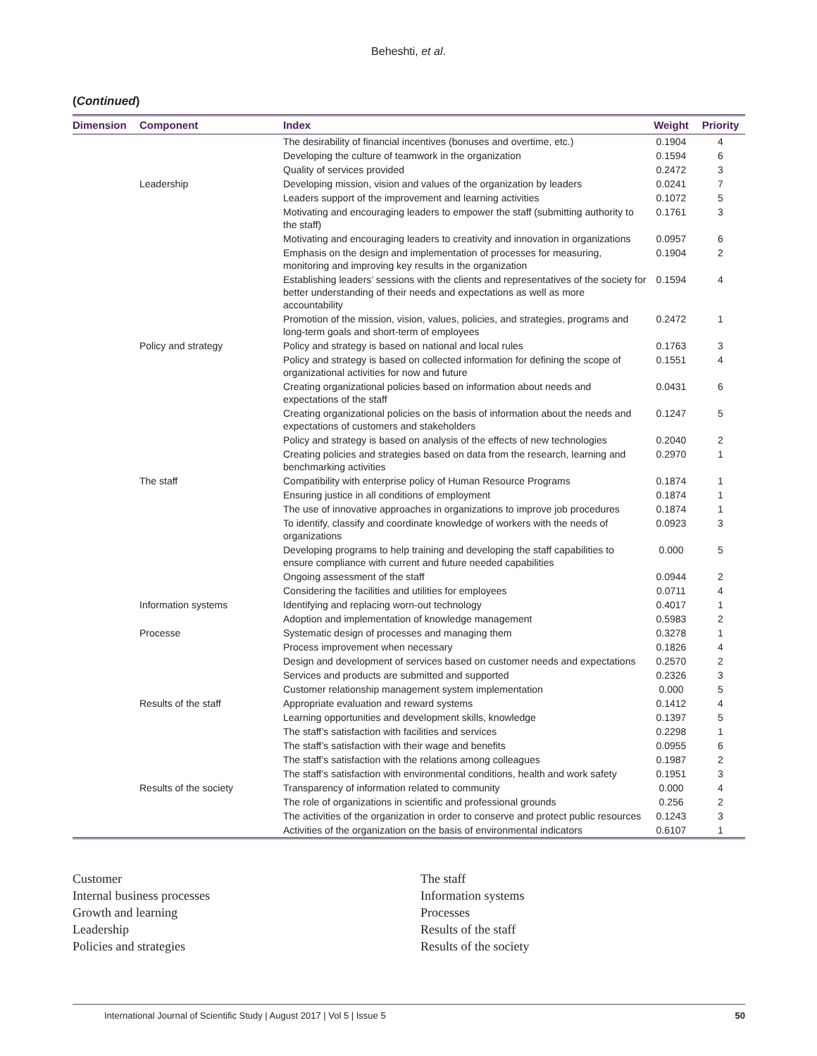Beheshti, et al.
(Continued)
| Dimension | Component | Index | Weight | Priority |
| --- | --- | --- | --- | --- |
| | | The desirability of financial incentives (bonuses and overtime, etc.) | 0.1904 | 4 |
| | | Developing the culture of teamwork in the organization | 0.1594 | 6 |
| | | Quality of services provided | 0.2472 | 3 |
| | Leadership | Developing mission, vision and values of the organization by leaders | 0.0241 | 7 |
| | | Leaders support of the improvement and learning activities | 0.1072 | 5 |
| | | Motivating and encouraging leaders to empower the staff (submitting authority to the staff) | 0.1761 | 3 |
| | | Motivating and encouraging leaders to creativity and innovation in organizations | 0.0957 | 6 |
| | | Emphasis on the design and implementation of processes for measuring, monitoring and improving key results in the organization | 0.1904 | 2 |
| | | Establishing leaders’ sessions with the clients and representatives of the society for better understanding of their needs and expectations as well as more accountability | 0.1594 | 4 |
| | | Promotion of the mission, vision, values, policies, and strategies, programs and long-term goals and short-term of employees | 0.2472 | 1 |
| | Policy and strategy | Policy and strategy is based on national and local rules | 0.1763 | 3 |
| | | Policy and strategy is based on collected information for defining the scope of organizational activities for now and future | 0.1551 | 4 |
| | | Creating organizational policies based on information about needs and expectations of the staff | 0.0431 | 6 |
| | | Creating organizational policies on the basis of information about the needs and expectations of customers and stakeholders | 0.1247 | 5 |
| | | Policy and strategy is based on analysis of the effects of new technologies | 0.2040 | 2 |
| | | Creating policies and strategies based on data from the research, learning and benchmarking activities | 0.2970 | 1 |
| | The staff | Compatibility with enterprise policy of Human Resource Programs | 0.1874 | 1 |
| | | Ensuring justice in all conditions of employment | 0.1874 | 1 |
| | | The use of innovative approaches in organizations to improve job procedures | 0.1874 | 1 |
| | | To identify, classify and coordinate knowledge of workers with the needs of organizations | 0.0923 | 3 |
| | | Developing programs to help training and developing the staff capabilities to ensure compliance with current and future needed capabilities | 0.000 | 5 |
| | | Ongoing assessment of the staff | 0.0944 | 2 |
| | | Considering the facilities and utilities for employees | 0.0711 | 4 |
| | Information systems | Identifying and replacing worn-out technology | 0.4017 | 1 |
| | | Adoption and implementation of knowledge management | 0.5983 | 2 |
| | Processe | Systematic design of processes and managing them | 0.3278 | 1 |
| | | Process improvement when necessary | 0.1826 | 4 |
| | | Design and development of services based on customer needs and expectations | 0.2570 | 2 |
| | | Services and products are submitted and supported | 0.2326 | 3 |
| | | Customer relationship management system implementation | 0.000 | 5 |
| | Results of the staff | Appropriate evaluation and reward systems | 0.1412 | 4 |
| | | Learning opportunities and development skills, knowledge | 0.1397 | 5 |
| | | The staff’s satisfaction with facilities and services | 0.2298 | 1 |
| | | The staff’s satisfaction with their wage and benefits | 0.0955 | 6 |
| | | The staff’s satisfaction with the relations among colleagues | 0.1987 | 2 |
| | | The staff’s satisfaction with environmental conditions, health and work safety | 0.1951 | 3 |
| | Results of the society | Transparency of information related to community | 0.000 | 4 |
| | | The role of organizations in scientific and professional grounds | 0.256 | 2 |
| | | The activities of the organization in order to conserve and protect public resources | 0.1243 | 3 |
| | | Activities of the organization on the basis of environmental indicators | 0.6107 | 1 |
Customer
Internal business processes
Growth and learning
Leadership
Policies and strategies
The staff
Information systems
Processes
Results of the staff
Results of the society
International Journal of Scientific Study | August 2017 | Vol 5 | Issue 5 50